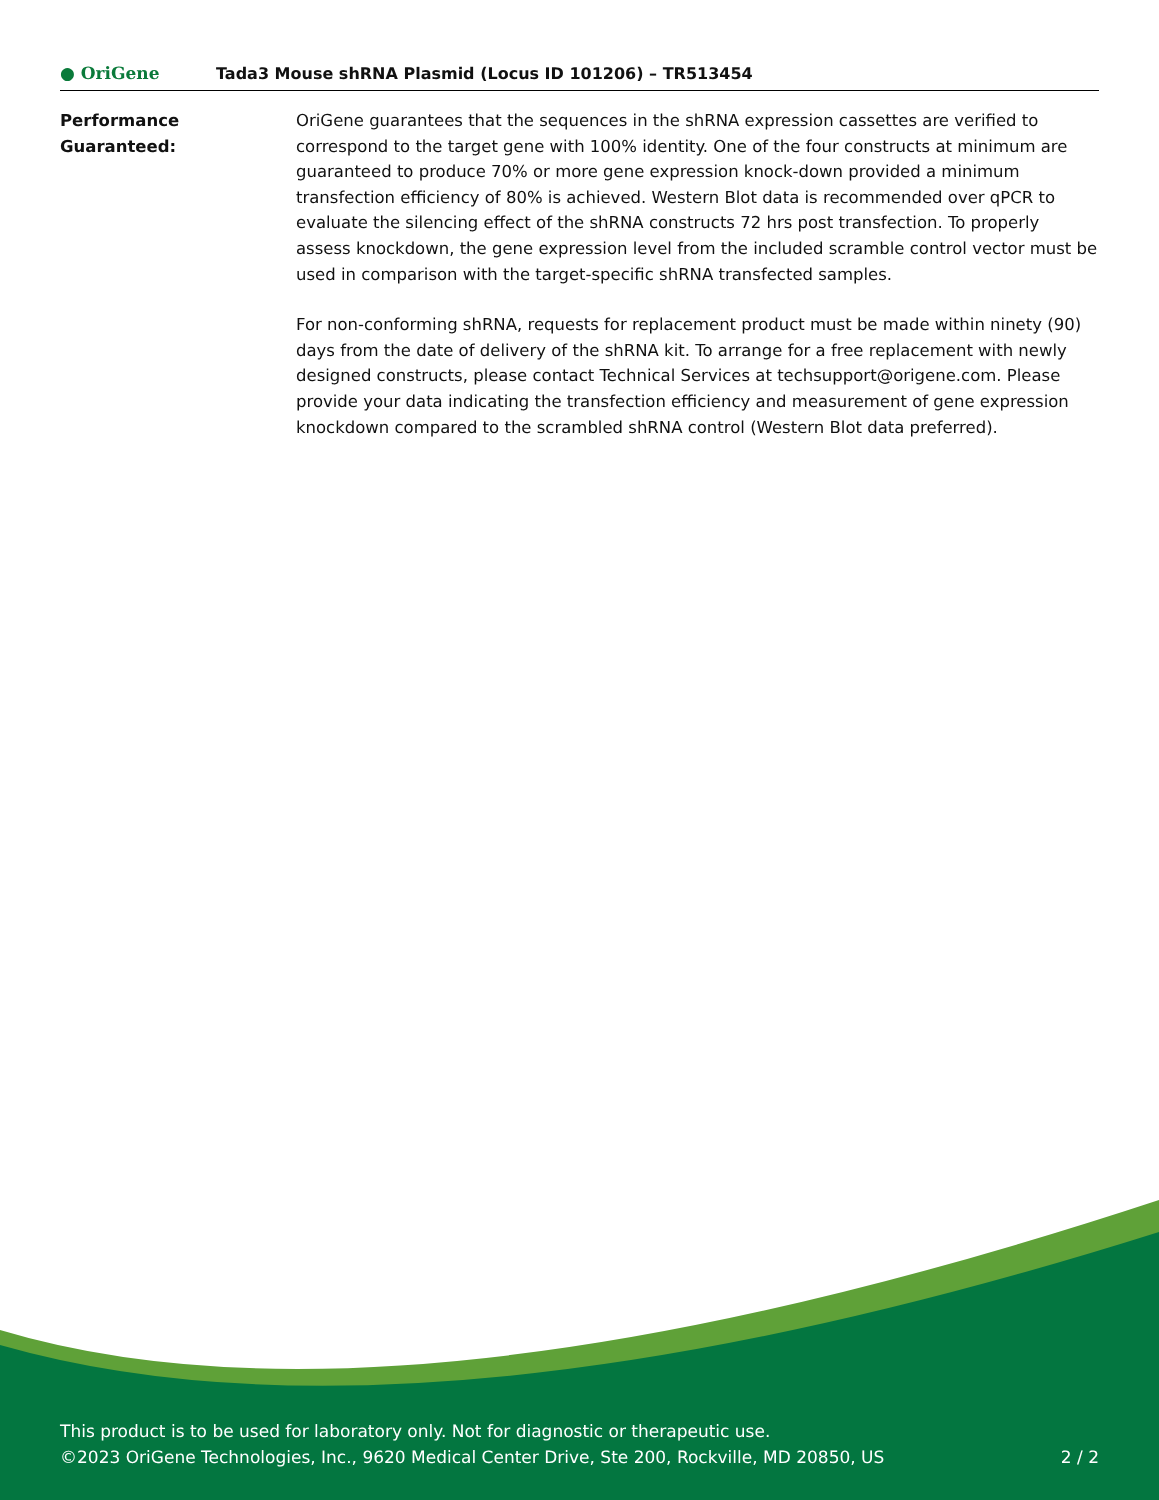● OriGene
Tada3 Mouse shRNA Plasmid (Locus ID 101206) – TR513454
Performance
Guaranteed:
OriGene guarantees that the sequences in the shRNA expression cassettes are verified to correspond to the target gene with 100% identity. One of the four constructs at minimum are guaranteed to produce 70% or more gene expression knock-down provided a minimum transfection efficiency of 80% is achieved. Western Blot data is recommended over qPCR to evaluate the silencing effect of the shRNA constructs 72 hrs post transfection. To properly assess knockdown, the gene expression level from the included scramble control vector must be used in comparison with the target-specific shRNA transfected samples.
For non-conforming shRNA, requests for replacement product must be made within ninety (90) days from the date of delivery of the shRNA kit. To arrange for a free replacement with newly designed constructs, please contact Technical Services at techsupport@origene.com. Please provide your data indicating the transfection efficiency and measurement of gene expression knockdown compared to the scrambled shRNA control (Western Blot data preferred).
This product is to be used for laboratory only. Not for diagnostic or therapeutic use.
©2023 OriGene Technologies, Inc., 9620 Medical Center Drive, Ste 200, Rockville, MD 20850, US 2 / 2